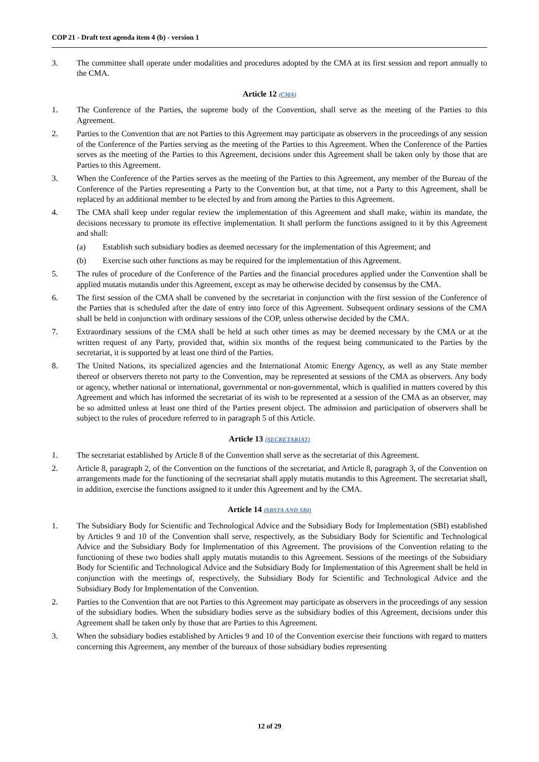COP 21 - Draft text agenda item 4 (b) - version 1
3. The committee shall operate under modalities and procedures adopted by the CMA at its first session and report annually to the CMA.
Article 12 (CMA)
1. The Conference of the Parties, the supreme body of the Convention, shall serve as the meeting of the Parties to this Agreement.
2. Parties to the Convention that are not Parties to this Agreement may participate as observers in the proceedings of any session of the Conference of the Parties serving as the meeting of the Parties to this Agreement. When the Conference of the Parties serves as the meeting of the Parties to this Agreement, decisions under this Agreement shall be taken only by those that are Parties to this Agreement.
3. When the Conference of the Parties serves as the meeting of the Parties to this Agreement, any member of the Bureau of the Conference of the Parties representing a Party to the Convention but, at that time, not a Party to this Agreement, shall be replaced by an additional member to be elected by and from among the Parties to this Agreement.
4. The CMA shall keep under regular review the implementation of this Agreement and shall make, within its mandate, the decisions necessary to promote its effective implementation. It shall perform the functions assigned to it by this Agreement and shall:
(a) Establish such subsidiary bodies as deemed necessary for the implementation of this Agreement; and
(b) Exercise such other functions as may be required for the implementation of this Agreement.
5. The rules of procedure of the Conference of the Parties and the financial procedures applied under the Convention shall be applied mutatis mutandis under this Agreement, except as may be otherwise decided by consensus by the CMA.
6. The first session of the CMA shall be convened by the secretariat in conjunction with the first session of the Conference of the Parties that is scheduled after the date of entry into force of this Agreement. Subsequent ordinary sessions of the CMA shall be held in conjunction with ordinary sessions of the COP, unless otherwise decided by the CMA.
7. Extraordinary sessions of the CMA shall be held at such other times as may be deemed necessary by the CMA or at the written request of any Party, provided that, within six months of the request being communicated to the Parties by the secretariat, it is supported by at least one third of the Parties.
8. The United Nations, its specialized agencies and the International Atomic Energy Agency, as well as any State member thereof or observers thereto not party to the Convention, may be represented at sessions of the CMA as observers. Any body or agency, whether national or international, governmental or non-governmental, which is qualified in matters covered by this Agreement and which has informed the secretariat of its wish to be represented at a session of the CMA as an observer, may be so admitted unless at least one third of the Parties present object. The admission and participation of observers shall be subject to the rules of procedure referred to in paragraph 5 of this Article.
Article 13 (SECRETARIAT)
1. The secretariat established by Article 8 of the Convention shall serve as the secretariat of this Agreement.
2. Article 8, paragraph 2, of the Convention on the functions of the secretariat, and Article 8, paragraph 3, of the Convention on arrangements made for the functioning of the secretariat shall apply mutatis mutandis to this Agreement. The secretariat shall, in addition, exercise the functions assigned to it under this Agreement and by the CMA.
Article 14 (SBSTA AND SBI)
1. The Subsidiary Body for Scientific and Technological Advice and the Subsidiary Body for Implementation (SBI) established by Articles 9 and 10 of the Convention shall serve, respectively, as the Subsidiary Body for Scientific and Technological Advice and the Subsidiary Body for Implementation of this Agreement. The provisions of the Convention relating to the functioning of these two bodies shall apply mutatis mutandis to this Agreement. Sessions of the meetings of the Subsidiary Body for Scientific and Technological Advice and the Subsidiary Body for Implementation of this Agreement shall be held in conjunction with the meetings of, respectively, the Subsidiary Body for Scientific and Technological Advice and the Subsidiary Body for Implementation of the Convention.
2. Parties to the Convention that are not Parties to this Agreement may participate as observers in the proceedings of any session of the subsidiary bodies. When the subsidiary bodies serve as the subsidiary bodies of this Agreement, decisions under this Agreement shall be taken only by those that are Parties to this Agreement.
3. When the subsidiary bodies established by Articles 9 and 10 of the Convention exercise their functions with regard to matters concerning this Agreement, any member of the bureaux of those subsidiary bodies representing
12 of 29